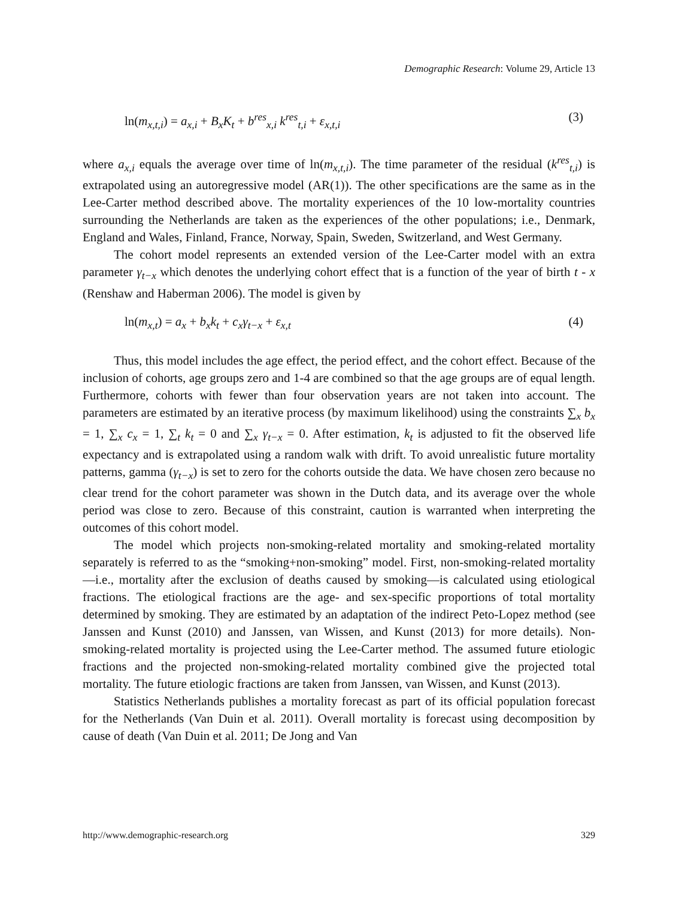Demographic Research: Volume 29, Article 13
ln(m<sub>x,t,i</sub>) = a<sub>x,i</sub> + B<sub>x</sub>K<sub>t</sub> + b<sup>res</sup><sub>x,i</sub> k<sup>res</sup><sub>t,i</sub> + ε<sub>x,t,i</sub> (3)
where a<sub>x,i</sub> equals the average over time of ln(m<sub>x,t,i</sub>). The time parameter of the residual (k<sup>res</sup><sub>t,i</sub>) is extrapolated using an autoregressive model (AR(1)). The other specifications are the same as in the Lee-Carter method described above. The mortality experiences of the 10 low-mortality countries surrounding the Netherlands are taken as the experiences of the other populations; i.e., Denmark, England and Wales, Finland, France, Norway, Spain, Sweden, Switzerland, and West Germany.
The cohort model represents an extended version of the Lee-Carter model with an extra parameter γ<sub>t−x</sub> which denotes the underlying cohort effect that is a function of the year of birth t - x (Renshaw and Haberman 2006). The model is given by
ln(m<sub>x,t</sub>) = a<sub>x</sub> + b<sub>x</sub>k<sub>t</sub> + c<sub>x</sub>γ<sub>t−x</sub> + ε<sub>x,t</sub> (4)
Thus, this model includes the age effect, the period effect, and the cohort effect. Because of the inclusion of cohorts, age groups zero and 1-4 are combined so that the age groups are of equal length. Furthermore, cohorts with fewer than four observation years are not taken into account. The parameters are estimated by an iterative process (by maximum likelihood) using the constraints ∑<sub>x</sub> b<sub>x</sub> = 1, ∑<sub>x</sub> c<sub>x</sub> = 1, ∑<sub>t</sub> k<sub>t</sub> = 0 and ∑<sub>x</sub> γ<sub>t−x</sub> = 0. After estimation, k<sub>t</sub> is adjusted to fit the observed life expectancy and is extrapolated using a random walk with drift. To avoid unrealistic future mortality patterns, gamma (γ<sub>t−x</sub>) is set to zero for the cohorts outside the data. We have chosen zero because no clear trend for the cohort parameter was shown in the Dutch data, and its average over the whole period was close to zero. Because of this constraint, caution is warranted when interpreting the outcomes of this cohort model.
The model which projects non-smoking-related mortality and smoking-related mortality separately is referred to as the “smoking+non-smoking” model. First, non-smoking-related mortality—i.e., mortality after the exclusion of deaths caused by smoking—is calculated using etiological fractions. The etiological fractions are the age- and sex-specific proportions of total mortality determined by smoking. They are estimated by an adaptation of the indirect Peto-Lopez method (see Janssen and Kunst (2010) and Janssen, van Wissen, and Kunst (2013) for more details). Non-smoking-related mortality is projected using the Lee-Carter method. The assumed future etiologic fractions and the projected non-smoking-related mortality combined give the projected total mortality. The future etiologic fractions are taken from Janssen, van Wissen, and Kunst (2013).
Statistics Netherlands publishes a mortality forecast as part of its official population forecast for the Netherlands (Van Duin et al. 2011). Overall mortality is forecast using decomposition by cause of death (Van Duin et al. 2011; De Jong and Van
http://www.demographic-research.org 329